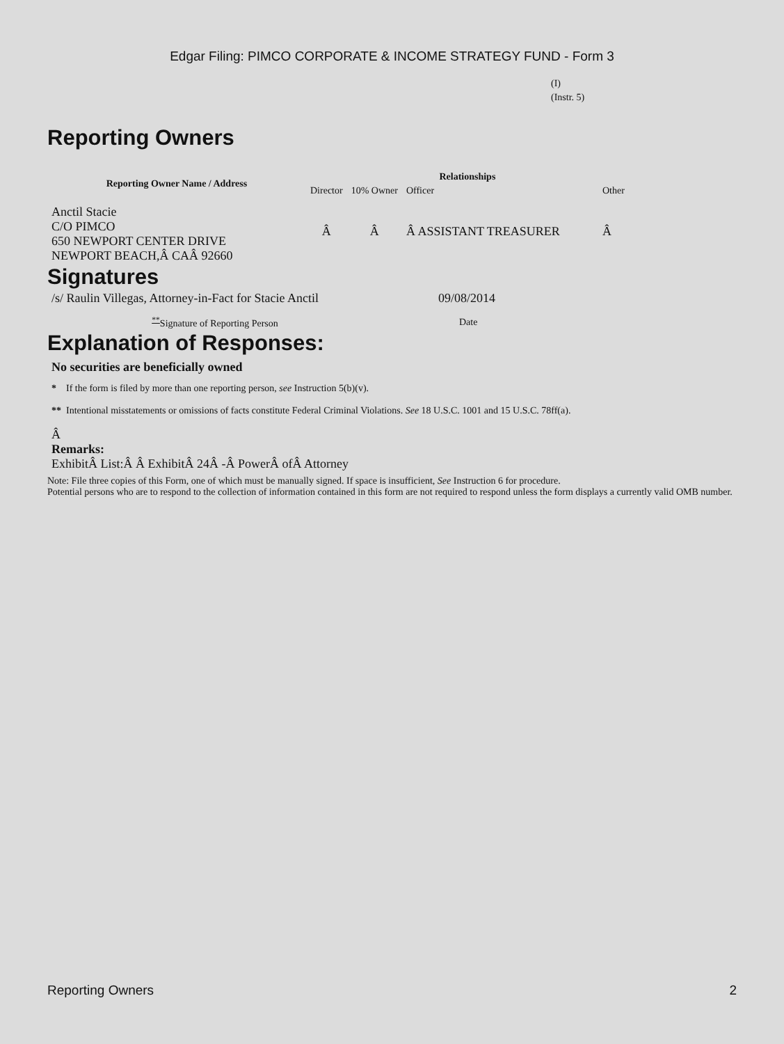Edgar Filing: PIMCO CORPORATE & INCOME STRATEGY FUND - Form 3
(I)
(Instr. 5)
Reporting Owners
| Reporting Owner Name / Address | Relationships | | | |
| --- | --- | --- | --- | --- |
| | Director | 10% Owner | Officer | Other |
| Anctil Stacie C/O PIMCO 650 NEWPORT CENTER DRIVE NEWPORT BEACH,Â CAÂ 92660 | Â | Â | Â ASSISTANT TREASURER | Â |
Signatures
| /s/ Raulin Villegas, Attorney-in-Fact for Stacie Anctil | 09/08/2014 |
| <sup>**</sup> Signature of Reporting Person | Date |
Explanation of Responses:
No securities are beneficially owned
* If the form is filed by more than one reporting person, see Instruction 5(b)(v).
** Intentional misstatements or omissions of facts constitute Federal Criminal Violations. See 18 U.S.C. 1001 and 15 U.S.C. 78ff(a).
Â
Remarks:
ExhibitÂ List:Â Â ExhibitÂ 24Â -Â PowerÂ ofÂ Attorney
Note: File three copies of this Form, one of which must be manually signed. If space is insufficient, See Instruction 6 for procedure.
Potential persons who are to respond to the collection of information contained in this form are not required to respond unless the form displays a currently valid OMB number.
Reporting Owners 2